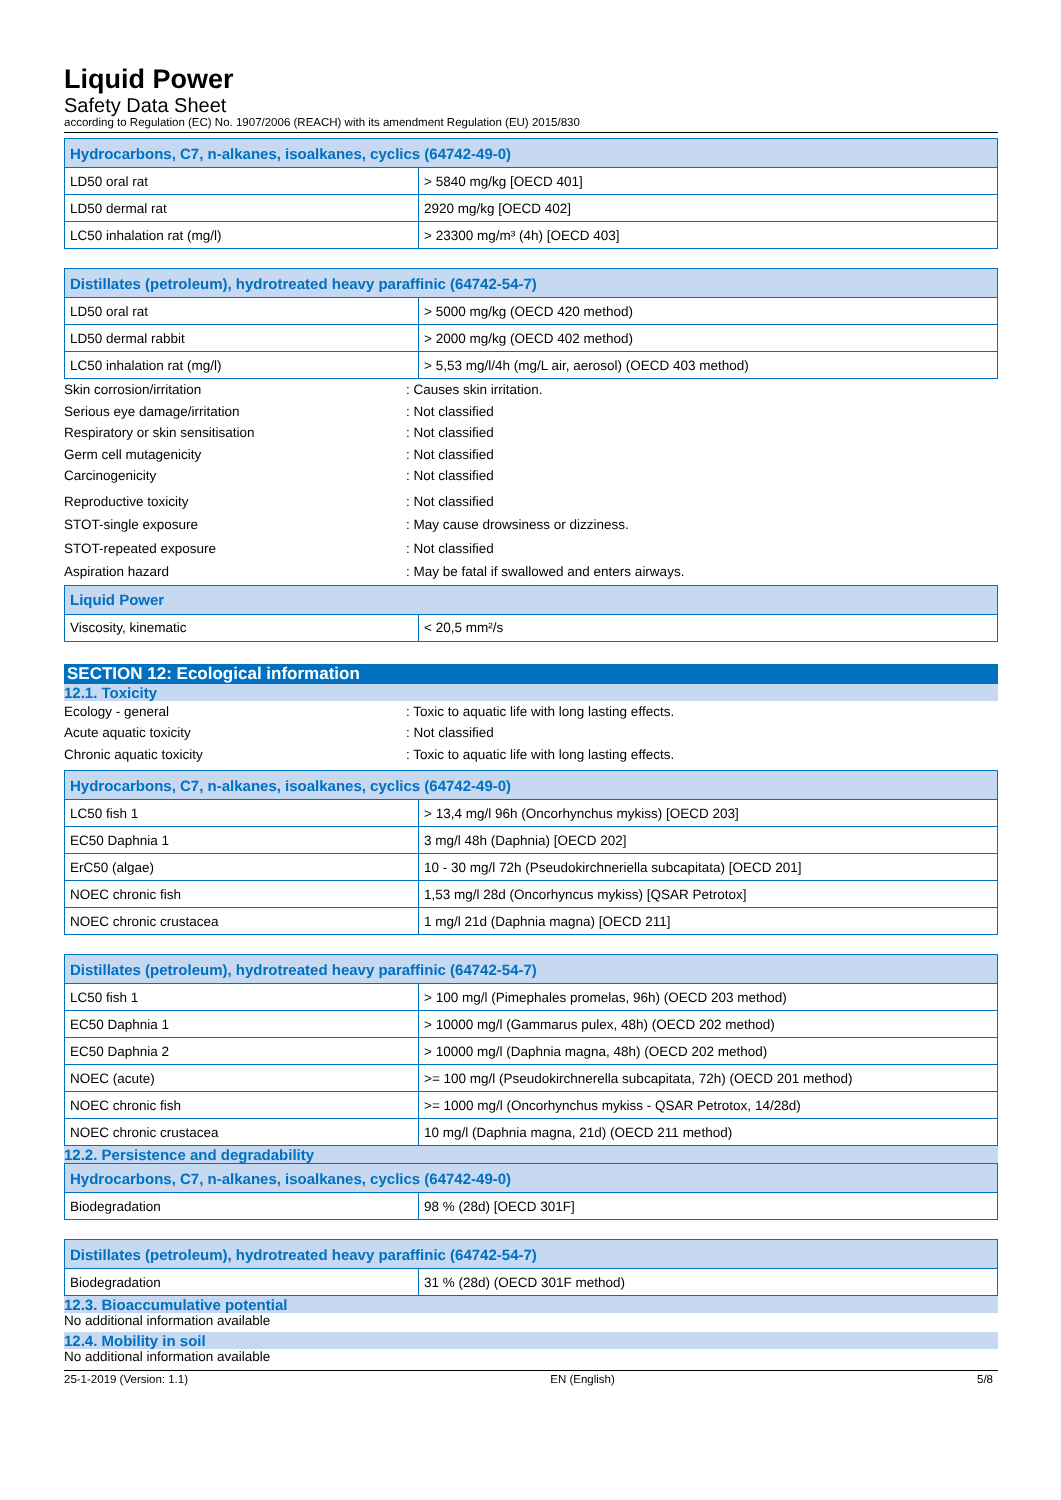Liquid Power
Safety Data Sheet
according to Regulation (EC) No. 1907/2006 (REACH) with its amendment Regulation (EU) 2015/830
| Hydrocarbons, C7, n-alkanes, isoalkanes, cyclics (64742-49-0) | |
| --- | --- |
| LD50 oral rat | > 5840 mg/kg [OECD 401] |
| LD50 dermal rat | 2920 mg/kg [OECD 402] |
| LC50 inhalation rat (mg/l) | > 23300 mg/m³ (4h) [OECD 403] |
| Distillates (petroleum), hydrotreated heavy paraffinic (64742-54-7) | |
| --- | --- |
| LD50 oral rat | > 5000 mg/kg (OECD 420 method) |
| LD50 dermal rabbit | > 2000 mg/kg (OECD 402 method) |
| LC50 inhalation rat (mg/l) | > 5,53 mg/l/4h (mg/L air, aerosol) (OECD 403 method) |
Skin corrosion/irritation: Causes skin irritation.
Serious eye damage/irritation: Not classified
Respiratory or skin sensitisation: Not classified
Germ cell mutagenicity: Not classified
Carcinogenicity: Not classified
Reproductive toxicity: Not classified
STOT-single exposure: May cause drowsiness or dizziness.
STOT-repeated exposure: Not classified
Aspiration hazard: May be fatal if swallowed and enters airways.
| Liquid Power | |
| --- | --- |
| Viscosity, kinematic | < 20,5 mm²/s |
SECTION 12: Ecological information
12.1. Toxicity
Ecology - general: Toxic to aquatic life with long lasting effects.
Acute aquatic toxicity: Not classified
Chronic aquatic toxicity: Toxic to aquatic life with long lasting effects.
| Hydrocarbons, C7, n-alkanes, isoalkanes, cyclics (64742-49-0) | |
| --- | --- |
| LC50 fish 1 | > 13,4 mg/l 96h (Oncorhynchus mykiss) [OECD 203] |
| EC50 Daphnia 1 | 3 mg/l 48h (Daphnia) [OECD 202] |
| ErC50 (algae) | 10 - 30 mg/l 72h (Pseudokirchneriella subcapitata) [OECD 201] |
| NOEC chronic fish | 1,53 mg/l 28d (Oncorhyncus mykiss) [QSAR Petrotox] |
| NOEC chronic crustacea | 1 mg/l 21d (Daphnia magna) [OECD 211] |
| Distillates (petroleum), hydrotreated heavy paraffinic (64742-54-7) | |
| --- | --- |
| LC50 fish 1 | > 100 mg/l (Pimephales promelas, 96h) (OECD 203 method) |
| EC50 Daphnia 1 | > 10000 mg/l (Gammarus pulex, 48h) (OECD 202 method) |
| EC50 Daphnia 2 | > 10000 mg/l (Daphnia magna, 48h) (OECD 202 method) |
| NOEC (acute) | >= 100 mg/l (Pseudokirchnerella subcapitata, 72h) (OECD 201 method) |
| NOEC chronic fish | >= 1000 mg/l (Oncorhynchus mykiss - QSAR Petrotox, 14/28d) |
| NOEC chronic crustacea | 10 mg/l (Daphnia magna, 21d) (OECD 211 method) |
12.2. Persistence and degradability
| Hydrocarbons, C7, n-alkanes, isoalkanes, cyclics (64742-49-0) | |
| --- | --- |
| Biodegradation | 98 % (28d) [OECD 301F] |
| Distillates (petroleum), hydrotreated heavy paraffinic (64742-54-7) | |
| --- | --- |
| Biodegradation | 31 % (28d) (OECD 301F method) |
12.3. Bioaccumulative potential
No additional information available
12.4. Mobility in soil
No additional information available
25-1-2019 (Version: 1.1) EN (English) 5/8